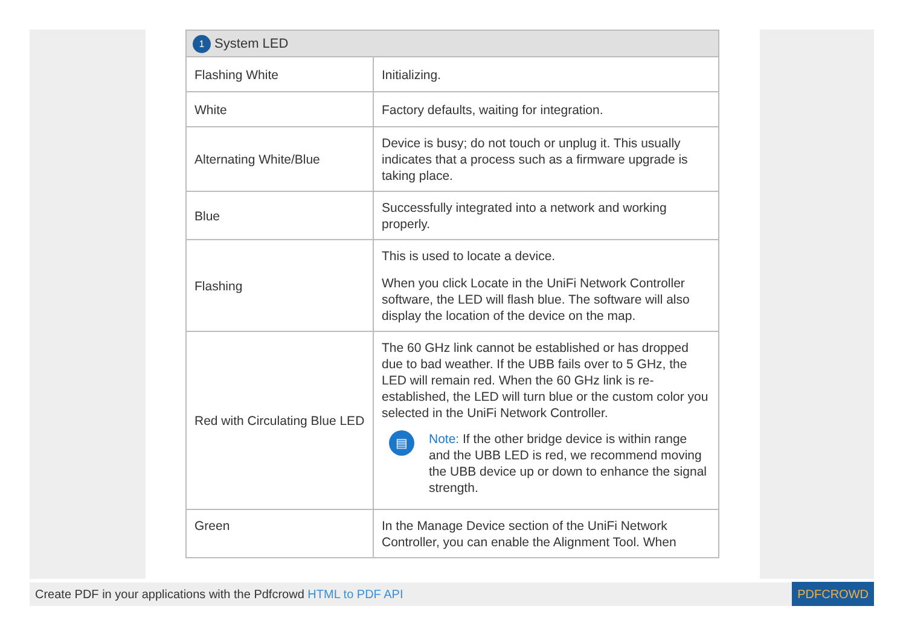1 System LED
| Flashing White | Initializing. |
| White | Factory defaults, waiting for integration. |
| Alternating White/Blue | Device is busy; do not touch or unplug it. This usually indicates that a process such as a firmware upgrade is taking place. |
| Blue | Successfully integrated into a network and working properly. |
| Flashing | This is used to locate a device. When you click Locate in the UniFi Network Controller software, the LED will flash blue. The software will also display the location of the device on the map. |
| Red with Circulating Blue LED | The 60 GHz link cannot be established or has dropped due to bad weather. If the UBB fails over to 5 GHz, the LED will remain red. When the 60 GHz link is re-established, the LED will turn blue or the custom color you selected in the UniFi Network Controller. ▤ Note: If the other bridge device is within range and the UBB LED is red, we recommend moving the UBB device up or down to enhance the signal strength. |
| Green | In the Manage Device section of the UniFi Network Controller, you can enable the Alignment Tool. When |
Create PDF in your applications with the Pdfcrowd HTML to PDF API PDFCROWD